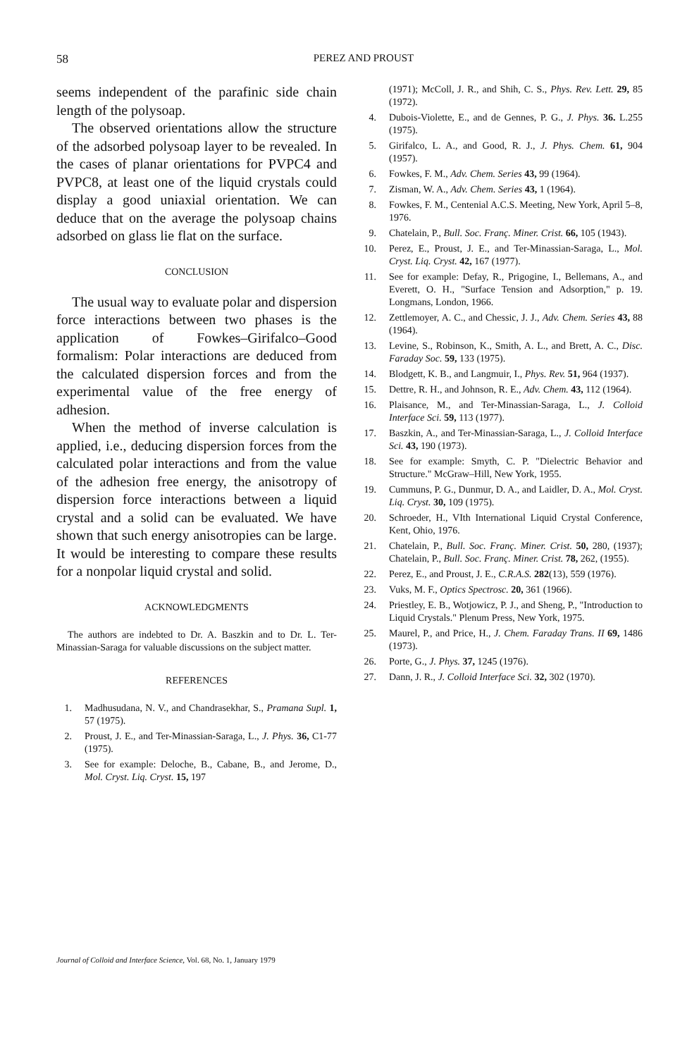58
PEREZ AND PROUST
seems independent of the parafinic side chain length of the polysoap.
The observed orientations allow the structure of the adsorbed polysoap layer to be revealed. In the cases of planar orientations for PVPC4 and PVPC8, at least one of the liquid crystals could display a good uniaxial orientation. We can deduce that on the average the polysoap chains adsorbed on glass lie flat on the surface.
CONCLUSION
The usual way to evaluate polar and dispersion force interactions between two phases is the application of Fowkes–Girifalco–Good formalism: Polar interactions are deduced from the calculated dispersion forces and from the experimental value of the free energy of adhesion.
When the method of inverse calculation is applied, i.e., deducing dispersion forces from the calculated polar interactions and from the value of the adhesion free energy, the anisotropy of dispersion force interactions between a liquid crystal and a solid can be evaluated. We have shown that such energy anisotropies can be large. It would be interesting to compare these results for a nonpolar liquid crystal and solid.
ACKNOWLEDGMENTS
The authors are indebted to Dr. A. Baszkin and to Dr. L. Ter-Minassian-Saraga for valuable discussions on the subject matter.
REFERENCES
1. Madhusudana, N. V., and Chandrasekhar, S., Pramana Supl. 1, 57 (1975).
2. Proust, J. E., and Ter-Minassian-Saraga, L., J. Phys. 36, C1-77 (1975).
3. See for example: Deloche, B., Cabane, B., and Jerome, D., Mol. Cryst. Liq. Cryst. 15, 197
(1971); McColl, J. R., and Shih, C. S., Phys. Rev. Lett. 29, 85 (1972).
4. Dubois-Violette, E., and de Gennes, P. G., J. Phys. 36. L.255 (1975).
5. Girifalco, L. A., and Good, R. J., J. Phys. Chem. 61, 904 (1957).
6. Fowkes, F. M., Adv. Chem. Series 43, 99 (1964).
7. Zisman, W. A., Adv. Chem. Series 43, 1 (1964).
8. Fowkes, F. M., Centenial A.C.S. Meeting, New York, April 5–8, 1976.
9. Chatelain, P., Bull. Soc. Franç. Miner. Crist. 66, 105 (1943).
10. Perez, E., Proust, J. E., and Ter-Minassian-Saraga, L., Mol. Cryst. Liq. Cryst. 42, 167 (1977).
11. See for example: Defay, R., Prigogine, I., Bellemans, A., and Everett, O. H., "Surface Tension and Adsorption," p. 19. Longmans, London, 1966.
12. Zettlemoyer, A. C., and Chessic, J. J., Adv. Chem. Series 43, 88 (1964).
13. Levine, S., Robinson, K., Smith, A. L., and Brett, A. C., Disc. Faraday Soc. 59, 133 (1975).
14. Blodgett, K. B., and Langmuir, I., Phys. Rev. 51, 964 (1937).
15. Dettre, R. H., and Johnson, R. E., Adv. Chem. 43, 112 (1964).
16. Plaisance, M., and Ter-Minassian-Saraga, L., J. Colloid Interface Sci. 59, 113 (1977).
17. Baszkin, A., and Ter-Minassian-Saraga, L., J. Colloid Interface Sci. 43, 190 (1973).
18. See for example: Smyth, C. P. "Dielectric Behavior and Structure." McGraw–Hill, New York, 1955.
19. Cummuns, P. G., Dunmur, D. A., and Laidler, D. A., Mol. Cryst. Liq. Cryst. 30, 109 (1975).
20. Schroeder, H., VIth International Liquid Crystal Conference, Kent, Ohio, 1976.
21. Chatelain, P., Bull. Soc. Franç. Miner. Crist. 50, 280, (1937); Chatelain, P., Bull. Soc. Franç. Miner. Crist. 78, 262, (1955).
22. Perez, E., and Proust, J. E., C.R.A.S. 282(13), 559 (1976).
23. Vuks, M. F., Optics Spectrosc. 20, 361 (1966).
24. Priestley, E. B., Wotjowicz, P. J., and Sheng, P., "Introduction to Liquid Crystals." Plenum Press, New York, 1975.
25. Maurel, P., and Price, H., J. Chem. Faraday Trans. II 69, 1486 (1973).
26. Porte, G., J. Phys. 37, 1245 (1976).
27. Dann, J. R., J. Colloid Interface Sci. 32, 302 (1970).
Journal of Colloid and Interface Science, Vol. 68, No. 1, January 1979